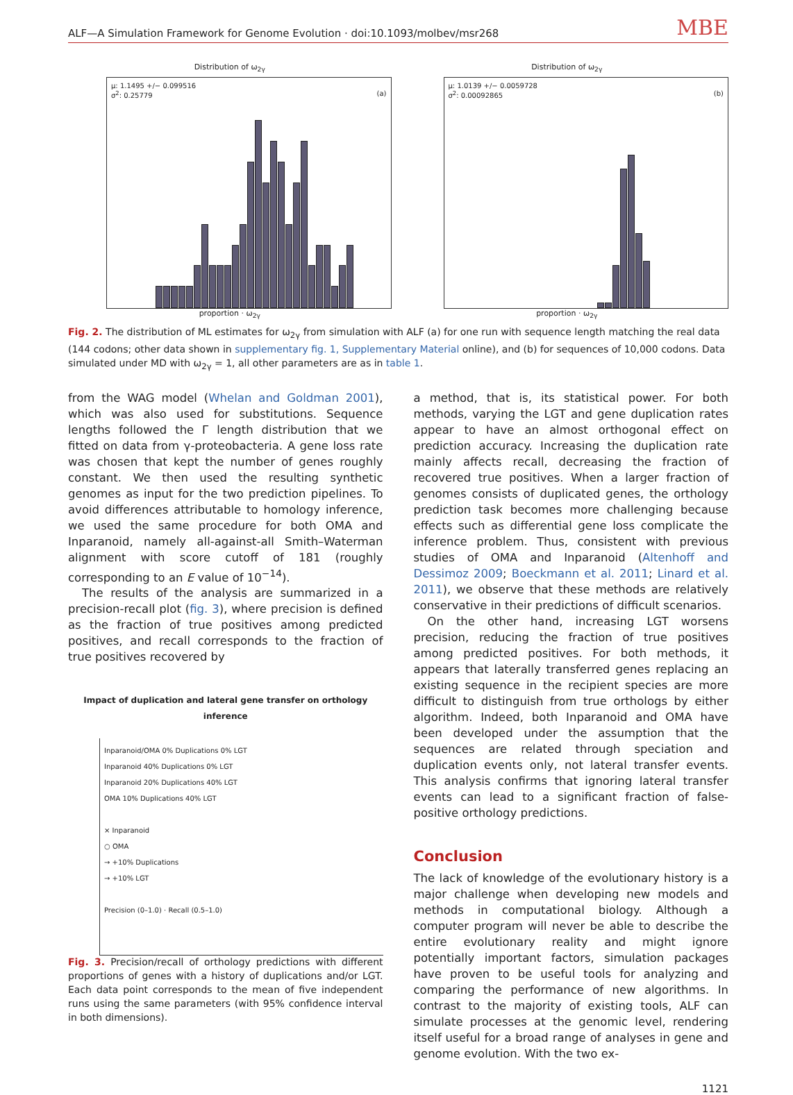ALF—A Simulation Framework for Genome Evolution · doi:10.1093/molbev/msr268 MBE
Distribution of ω<sub>2γ</sub>
μ: 1.1495 +/− 0.099516
σ<sup>2</sup>: 0.25779 (a)
proportion · ω<sub>2γ</sub>
Distribution of ω<sub>2γ</sub>
μ: 1.0139 +/− 0.0059728
σ<sup>2</sup>: 0.00092865 (b)
proportion · ω<sub>2γ</sub>
Fig. 2. The distribution of ML estimates for ω<sub>2γ</sub> from simulation with ALF (a) for one run with sequence length matching the real data (144 codons; other data shown in supplementary fig. 1, Supplementary Material online), and (b) for sequences of 10,000 codons. Data simulated under MD with ω<sub>2γ</sub> = 1, all other parameters are as in table 1.
from the WAG model (Whelan and Goldman 2001), which was also used for substitutions. Sequence lengths followed the Γ length distribution that we fitted on data from γ-proteobacteria. A gene loss rate was chosen that kept the number of genes roughly constant. We then used the resulting synthetic genomes as input for the two prediction pipelines. To avoid differences attributable to homology inference, we used the same procedure for both OMA and Inparanoid, namely all-against-all Smith–Waterman alignment with score cutoff of 181 (roughly corresponding to an E value of 10<sup>−14</sup>).
The results of the analysis are summarized in a precision-recall plot (fig. 3), where precision is defined as the fraction of true positives among predicted positives, and recall corresponds to the fraction of true positives recovered by
Impact of duplication and lateral gene transfer on orthology inference
Inparanoid/OMA 0% Duplications 0% LGT
Inparanoid 40% Duplications 0% LGT
Inparanoid 20% Duplications 40% LGT
OMA 10% Duplications 40% LGT
× Inparanoid
○ OMA
→ +10% Duplications
→ +10% LGT
Precision (0–1.0) · Recall (0.5–1.0)
Fig. 3. Precision/recall of orthology predictions with different proportions of genes with a history of duplications and/or LGT. Each data point corresponds to the mean of five independent runs using the same parameters (with 95% confidence interval in both dimensions).
a method, that is, its statistical power. For both methods, varying the LGT and gene duplication rates appear to have an almost orthogonal effect on prediction accuracy. Increasing the duplication rate mainly affects recall, decreasing the fraction of recovered true positives. When a larger fraction of genomes consists of duplicated genes, the orthology prediction task becomes more challenging because effects such as differential gene loss complicate the inference problem. Thus, consistent with previous studies of OMA and Inparanoid (Altenhoff and Dessimoz 2009; Boeckmann et al. 2011; Linard et al. 2011), we observe that these methods are relatively conservative in their predictions of difficult scenarios.
On the other hand, increasing LGT worsens precision, reducing the fraction of true positives among predicted positives. For both methods, it appears that laterally transferred genes replacing an existing sequence in the recipient species are more difficult to distinguish from true orthologs by either algorithm. Indeed, both Inparanoid and OMA have been developed under the assumption that the sequences are related through speciation and duplication events only, not lateral transfer events. This analysis confirms that ignoring lateral transfer events can lead to a significant fraction of false-positive orthology predictions.
Conclusion
The lack of knowledge of the evolutionary history is a major challenge when developing new models and methods in computational biology. Although a computer program will never be able to describe the entire evolutionary reality and might ignore potentially important factors, simulation packages have proven to be useful tools for analyzing and comparing the performance of new algorithms. In contrast to the majority of existing tools, ALF can simulate processes at the genomic level, rendering itself useful for a broad range of analyses in gene and genome evolution. With the two ex-
1121